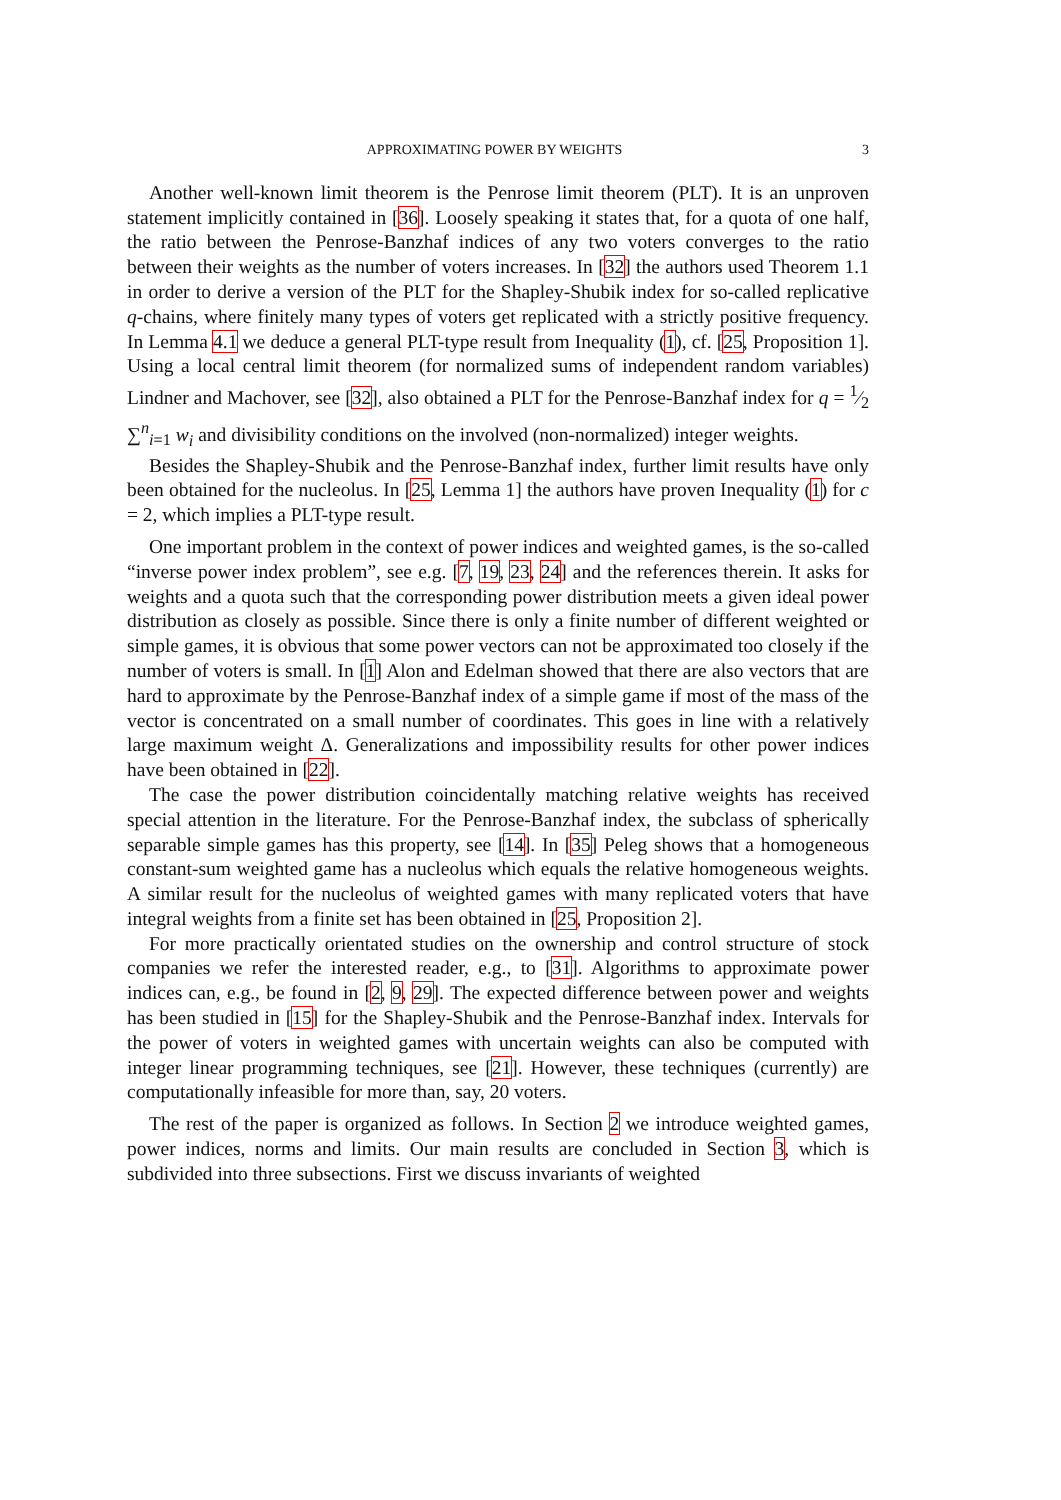APPROXIMATING POWER BY WEIGHTS 3
Another well-known limit theorem is the Penrose limit theorem (PLT). It is an unproven statement implicitly contained in [36]. Loosely speaking it states that, for a quota of one half, the ratio between the Penrose-Banzhaf indices of any two voters converges to the ratio between their weights as the number of voters increases. In [32] the authors used Theorem 1.1 in order to derive a version of the PLT for the Shapley-Shubik index for so-called replicative q-chains, where finitely many types of voters get replicated with a strictly positive frequency. In Lemma 4.1 we deduce a general PLT-type result from Inequality (1), cf. [25, Proposition 1]. Using a local central limit theorem (for normalized sums of independent random variables) Lindner and Machover, see [32], also obtained a PLT for the Penrose-Banzhaf index for q = 1⁄2 ∑<sup>n</sup><sub>i=1</sub> w<sub>i</sub> and divisibility conditions on the involved (non-normalized) integer weights.
Besides the Shapley-Shubik and the Penrose-Banzhaf index, further limit results have only been obtained for the nucleolus. In [25, Lemma 1] the authors have proven Inequality (1) for c = 2, which implies a PLT-type result.
One important problem in the context of power indices and weighted games, is the so-called “inverse power index problem”, see e.g. [7, 19, 23, 24] and the references therein. It asks for weights and a quota such that the corresponding power distribution meets a given ideal power distribution as closely as possible. Since there is only a finite number of different weighted or simple games, it is obvious that some power vectors can not be approximated too closely if the number of voters is small. In [1] Alon and Edelman showed that there are also vectors that are hard to approximate by the Penrose-Banzhaf index of a simple game if most of the mass of the vector is concentrated on a small number of coordinates. This goes in line with a relatively large maximum weight Δ. Generalizations and impossibility results for other power indices have been obtained in [22].
The case the power distribution coincidentally matching relative weights has received special attention in the literature. For the Penrose-Banzhaf index, the subclass of spherically separable simple games has this property, see [14]. In [35] Peleg shows that a homogeneous constant-sum weighted game has a nucleolus which equals the relative homogeneous weights. A similar result for the nucleolus of weighted games with many replicated voters that have integral weights from a finite set has been obtained in [25, Proposition 2].
For more practically orientated studies on the ownership and control structure of stock companies we refer the interested reader, e.g., to [31]. Algorithms to approximate power indices can, e.g., be found in [2, 9, 29]. The expected difference between power and weights has been studied in [15] for the Shapley-Shubik and the Penrose-Banzhaf index. Intervals for the power of voters in weighted games with uncertain weights can also be computed with integer linear programming techniques, see [21]. However, these techniques (currently) are computationally infeasible for more than, say, 20 voters.
The rest of the paper is organized as follows. In Section 2 we introduce weighted games, power indices, norms and limits. Our main results are concluded in Section 3, which is subdivided into three subsections. First we discuss invariants of weighted